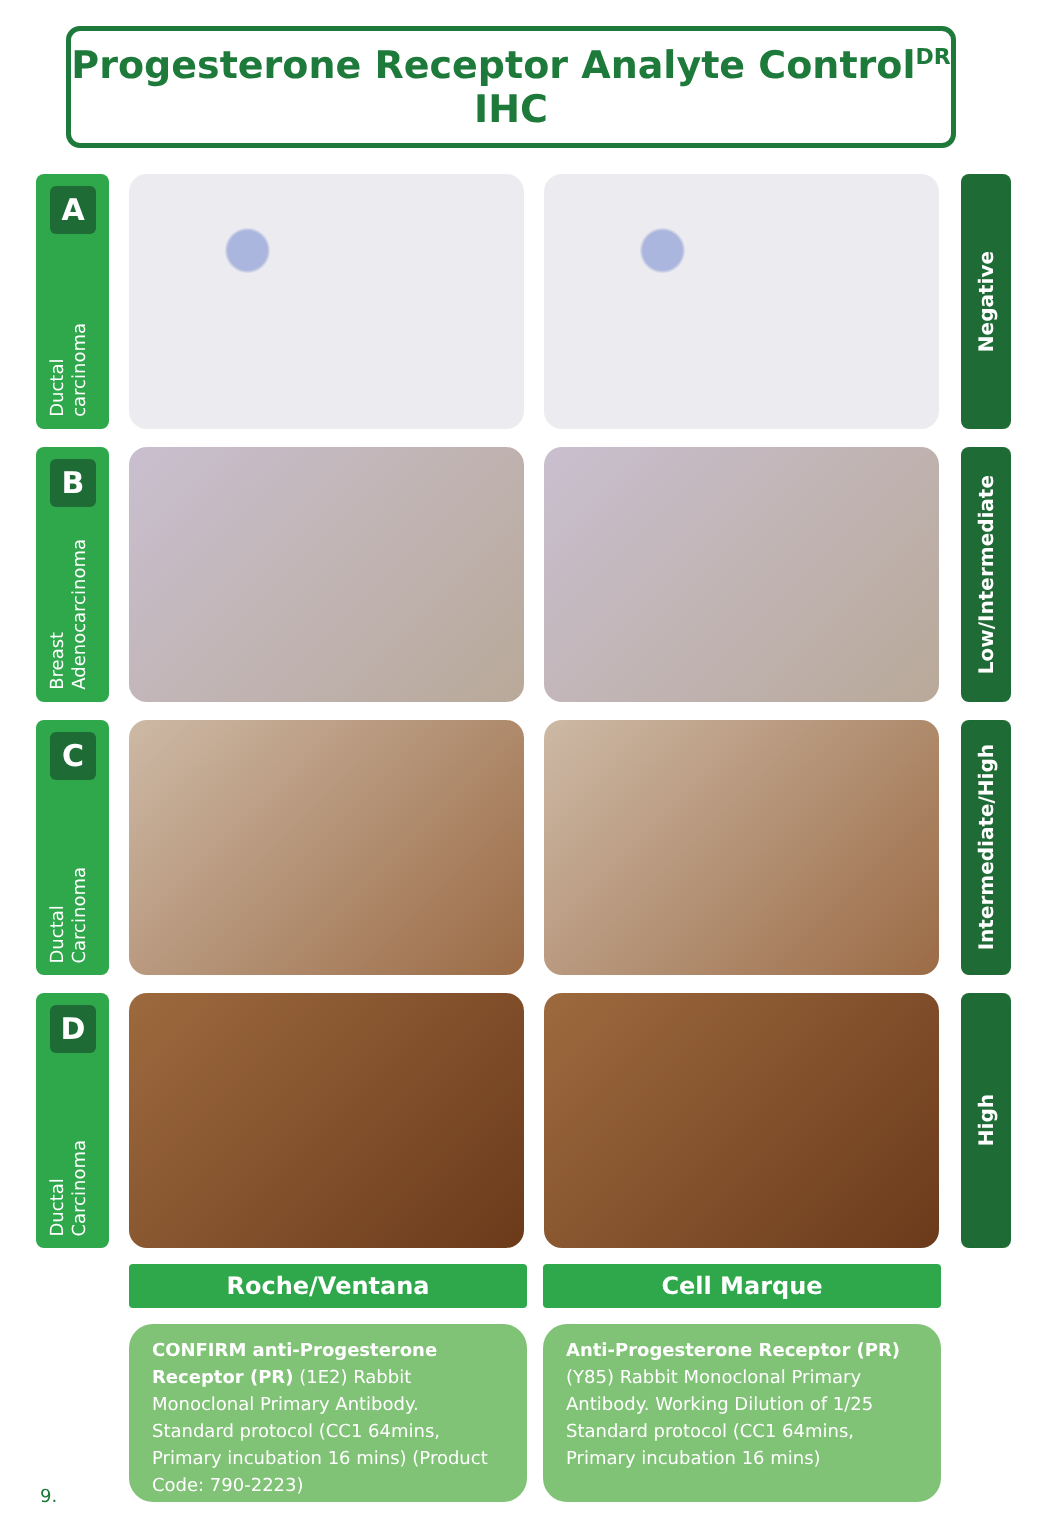Progesterone Receptor Analyte Control<sup>DR</sup> IHC
A
Ductal
carcinoma
Negative
B
Breast
Adenocarcinoma
Low/Intermediate
C
Ductal
Carcinoma
Intermediate/High
D
Ductal
Carcinoma
High
Roche/Ventana Cell Marque
CONFIRM anti-Progesterone Receptor (PR) (1E2) Rabbit Monoclonal Primary Antibody. Standard protocol (CC1 64mins, Primary incubation 16 mins) (Product Code: 790-2223)
Anti-Progesterone Receptor (PR) (Y85) Rabbit Monoclonal Primary Antibody. Working Dilution of 1/25 Standard protocol (CC1 64mins, Primary incubation 16 mins)
9.